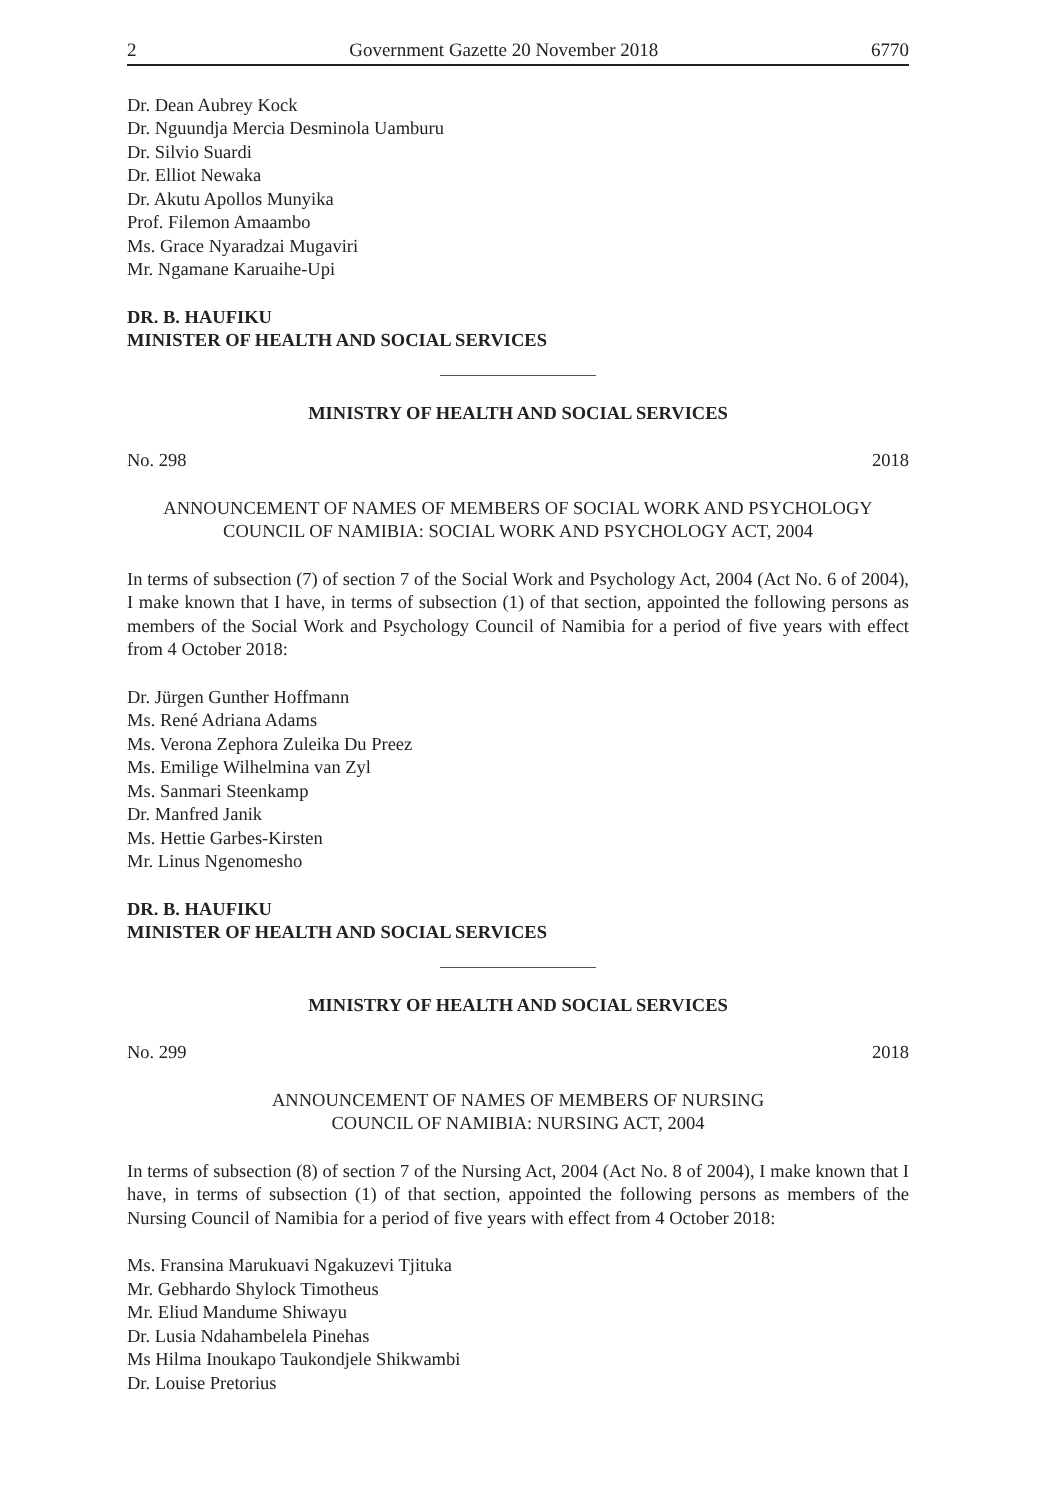2 Government Gazette 20 November 2018 6770
Dr. Dean Aubrey Kock
Dr. Nguundja Mercia Desminola Uamburu
Dr. Silvio Suardi
Dr. Elliot Newaka
Dr. Akutu Apollos Munyika
Prof. Filemon Amaambo
Ms. Grace Nyaradzai Mugaviri
Mr. Ngamane Karuaihe-Upi
DR. B. HAUFIKU
MINISTER OF HEALTH AND SOCIAL SERVICES
MINISTRY OF HEALTH AND SOCIAL SERVICES
No. 298 2018
ANNOUNCEMENT OF NAMES OF MEMBERS OF SOCIAL WORK AND PSYCHOLOGY
COUNCIL OF NAMIBIA: SOCIAL WORK AND PSYCHOLOGY ACT, 2004
In terms of subsection (7) of section 7 of the Social Work and Psychology Act, 2004 (Act No. 6 of 2004), I make known that I have, in terms of subsection (1) of that section, appointed the following persons as members of the Social Work and Psychology Council of Namibia for a period of five years with effect from 4 October 2018:
Dr. Jürgen Gunther Hoffmann
Ms. René Adriana Adams
Ms. Verona Zephora Zuleika Du Preez
Ms. Emilige Wilhelmina van Zyl
Ms. Sanmari Steenkamp
Dr. Manfred Janik
Ms. Hettie Garbes-Kirsten
Mr. Linus Ngenomesho
DR. B. HAUFIKU
MINISTER OF HEALTH AND SOCIAL SERVICES
MINISTRY OF HEALTH AND SOCIAL SERVICES
No. 299 2018
ANNOUNCEMENT OF NAMES OF MEMBERS OF NURSING
COUNCIL OF NAMIBIA: NURSING ACT, 2004
In terms of subsection (8) of section 7 of the Nursing Act, 2004 (Act No. 8 of 2004), I make known that I have, in terms of subsection (1) of that section, appointed the following persons as members of the Nursing Council of Namibia for a period of five years with effect from 4 October 2018:
Ms. Fransina Marukuavi Ngakuzevi Tjituka
Mr. Gebhardo Shylock Timotheus
Mr. Eliud Mandume Shiwayu
Dr. Lusia Ndahambelela Pinehas
Ms Hilma Inoukapo Taukondjele Shikwambi
Dr. Louise Pretorius